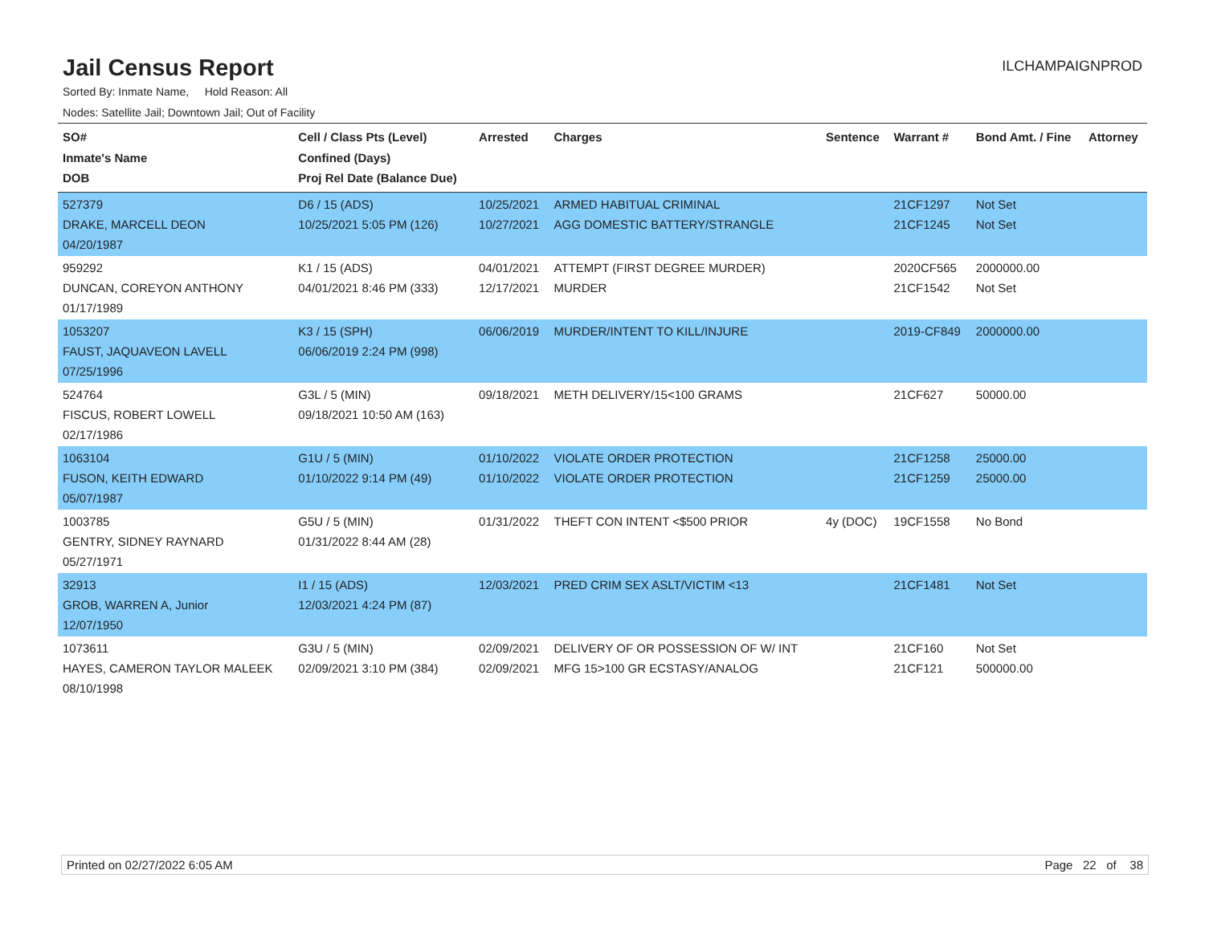Jail Census Report
ILCHAMPAIGNPROD
Sorted By: Inmate Name, Hold Reason: All
Nodes: Satellite Jail; Downtown Jail; Out of Facility
| SO# Inmate's Name DOB | Cell / Class Pts (Level) Confined (Days) Proj Rel Date (Balance Due) | Arrested | Charges | Sentence | Warrant # | Bond Amt. / Fine | Attorney |
| --- | --- | --- | --- | --- | --- | --- | --- |
| 527379 DRAKE, MARCELL DEON 04/20/1987 | D6 / 15 (ADS) 10/25/2021 5:05 PM (126) | 10/25/2021 10/27/2021 | ARMED HABITUAL CRIMINAL AGG DOMESTIC BATTERY/STRANGLE | | 21CF1297 21CF1245 | Not Set Not Set | |
| 959292 DUNCAN, COREYON ANTHONY 01/17/1989 | K1 / 15 (ADS) 04/01/2021 8:46 PM (333) | 04/01/2021 12/17/2021 | ATTEMPT (FIRST DEGREE MURDER) MURDER | | 2020CF565 21CF1542 | 2000000.00 Not Set | |
| 1053207 FAUST, JAQUAVEON LAVELL 07/25/1996 | K3 / 15 (SPH) 06/06/2019 2:24 PM (998) | 06/06/2019 | MURDER/INTENT TO KILL/INJURE | | 2019-CF849 | 2000000.00 | |
| 524764 FISCUS, ROBERT LOWELL 02/17/1986 | G3L / 5 (MIN) 09/18/2021 10:50 AM (163) | 09/18/2021 | METH DELIVERY/15<100 GRAMS | | 21CF627 | 50000.00 | |
| 1063104 FUSON, KEITH EDWARD 05/07/1987 | G1U / 5 (MIN) 01/10/2022 9:14 PM (49) | 01/10/2022 01/10/2022 | VIOLATE ORDER PROTECTION VIOLATE ORDER PROTECTION | | 21CF1258 21CF1259 | 25000.00 25000.00 | |
| 1003785 GENTRY, SIDNEY RAYNARD 05/27/1971 | G5U / 5 (MIN) 01/31/2022 8:44 AM (28) | 01/31/2022 | THEFT CON INTENT <$500 PRIOR | 4y (DOC) | 19CF1558 | No Bond | |
| 32913 GROB, WARREN A, Junior 12/07/1950 | I1 / 15 (ADS) 12/03/2021 4:24 PM (87) | 12/03/2021 | PRED CRIM SEX ASLT/VICTIM <13 | | 21CF1481 | Not Set | |
| 1073611 HAYES, CAMERON TAYLOR MALEEK 08/10/1998 | G3U / 5 (MIN) 02/09/2021 3:10 PM (384) | 02/09/2021 02/09/2021 | DELIVERY OF OR POSSESSION OF W/ INT MFG 15>100 GR ECSTASY/ANALOG | | 21CF160 21CF121 | Not Set 500000.00 | |
Printed on 02/27/2022 6:05 AM Page 22 of 38